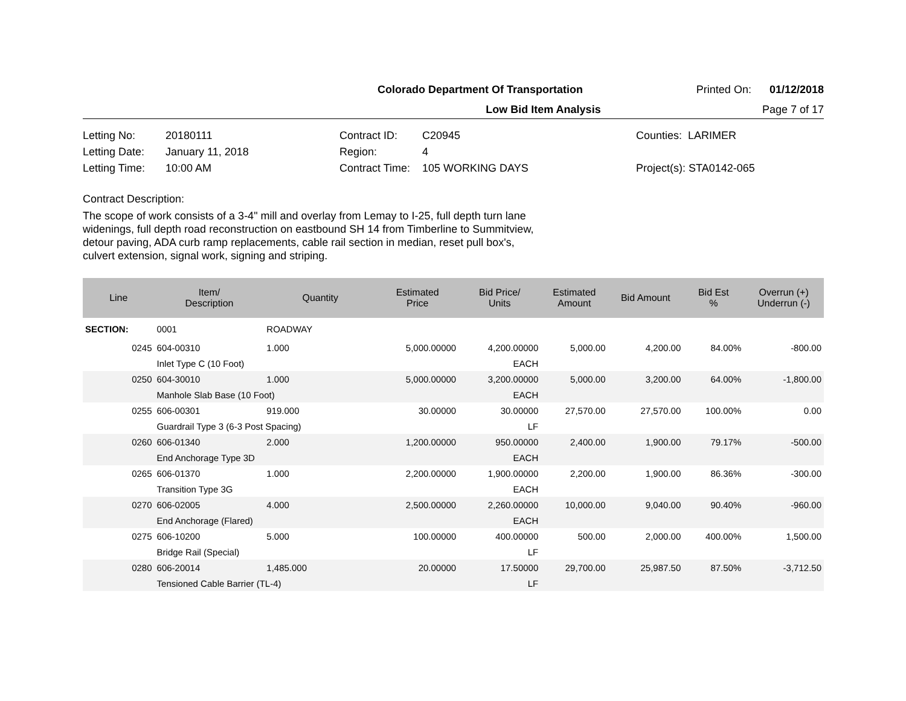Colorado Department Of Transportation
Printed On: 01/12/2018
Low Bid Item Analysis Page 7 of 17
| Letting No: | 20180111 | Contract ID: | C20945 | Counties: LARIMER |
| Letting Date: | January 11, 2018 | Region: | 4 | |
| Letting Time: | 10:00 AM | Contract Time: | 105 WORKING DAYS | Project(s): STA0142-065 |
Contract Description:
The scope of work consists of a 3-4" mill and overlay from Lemay to I-25, full depth turn lane
widenings, full depth road reconstruction on eastbound SH 14 from Timberline to Summitview,
detour paving, ADA curb ramp replacements, cable rail section in median, reset pull box's,
culvert extension, signal work, signing and striping.
| Line | Item/ Description | Quantity | Estimated Price | Bid Price/ Units | Estimated Amount | Bid Amount | Bid Est % | Overrun (+) Underrun (-) |
| --- | --- | --- | --- | --- | --- | --- | --- | --- |
| SECTION: | 0001 | ROADWAY | | | | | | |
| 0245 | 604-00310 | 1.000 | 5,000.00000 | 4,200.00000 | 5,000.00 | 4,200.00 | 84.00% | -800.00 |
| | Inlet Type C (10 Foot) | | | EACH | | | | |
| 0250 | 604-30010 | 1.000 | 5,000.00000 | 3,200.00000 | 5,000.00 | 3,200.00 | 64.00% | -1,800.00 |
| | Manhole Slab Base (10 Foot) | | | EACH | | | | |
| 0255 | 606-00301 | 919.000 | 30.00000 | 30.00000 | 27,570.00 | 27,570.00 | 100.00% | 0.00 |
| | Guardrail Type 3 (6-3 Post Spacing) | | | LF | | | | |
| 0260 | 606-01340 | 2.000 | 1,200.00000 | 950.00000 | 2,400.00 | 1,900.00 | 79.17% | -500.00 |
| | End Anchorage Type 3D | | | EACH | | | | |
| 0265 | 606-01370 | 1.000 | 2,200.00000 | 1,900.00000 | 2,200.00 | 1,900.00 | 86.36% | -300.00 |
| | Transition Type 3G | | | EACH | | | | |
| 0270 | 606-02005 | 4.000 | 2,500.00000 | 2,260.00000 | 10,000.00 | 9,040.00 | 90.40% | -960.00 |
| | End Anchorage (Flared) | | | EACH | | | | |
| 0275 | 606-10200 | 5.000 | 100.00000 | 400.00000 | 500.00 | 2,000.00 | 400.00% | 1,500.00 |
| | Bridge Rail (Special) | | | LF | | | | |
| 0280 | 606-20014 | 1,485.000 | 20.00000 | 17.50000 | 29,700.00 | 25,987.50 | 87.50% | -3,712.50 |
| | Tensioned Cable Barrier (TL-4) | | | LF | | | | |